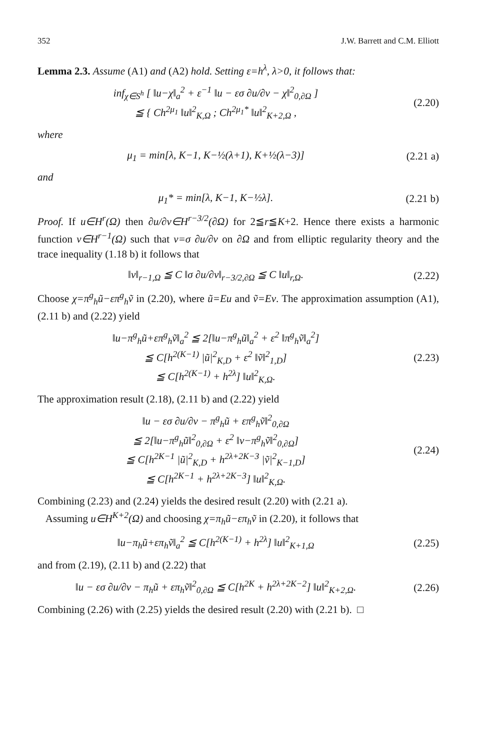352 J.W. Barrett and C.M. Elliott
Lemma 2.3. Assume (A1) and (A2) hold. Setting ε=h<sup>λ</sup>, λ>0, it follows that:
inf<sub>χ∈S<sup>h</sup></sub> [ ‖u−χ‖<sub>a</sub><sup>2</sup> + ε<sup>−1</sup> ‖u − εσ ∂u/∂ν − χ‖<sup>2</sup><sub>0,∂Ω</sub> ]
≦ { Ch<sup>2μ<sub>1</sub></sup> ‖u‖<sup>2</sup><sub>K,Ω</sub> ; Ch<sup>2μ<sub>1</sub>*</sup> ‖u‖<sup>2</sup><sub>K+2,Ω</sub> , (2.20)
where
μ<sub>1</sub> = min[λ, K−1, K−½(λ+1), K+½(λ−3)] (2.21 a)
and
μ<sub>1</sub>* = min[λ, K−1, K−½λ]. (2.21 b)
Proof. If u∈H<sup>r</sup>(Ω) then ∂u/∂ν∈H<sup>r−3/2</sup>(∂Ω) for 2≦r≦K+2. Hence there exists a harmonic function v∈H<sup>r−1</sup>(Ω) such that v=σ ∂u/∂ν on ∂Ω and from elliptic regularity theory and the trace inequality (1.18 b) it follows that
‖v‖<sub>r−1,Ω</sub> ≦ C ‖σ ∂u/∂ν‖<sub>r−3/2,∂Ω</sub> ≦ C ‖u‖<sub>r,Ω</sub>. (2.22)
Choose χ=π<sup>g</sup><sub>h</sub>ũ−επ<sup>g</sup><sub>h</sub>ṽ in (2.20), where ũ=Eu and ṽ=Ev. The approximation assumption (A1), (2.11 b) and (2.22) yield
‖u−π<sup>g</sup><sub>h</sub>ũ+επ<sup>g</sup><sub>h</sub>ṽ‖<sub>a</sub><sup>2</sup> ≦ 2[‖u−π<sup>g</sup><sub>h</sub>ũ‖<sub>a</sub><sup>2</sup> + ε<sup>2</sup> ‖π<sup>g</sup><sub>h</sub>ṽ‖<sub>a</sub><sup>2</sup>]
≦ C[h<sup>2(K−1)</sup> |ũ|<sup>2</sup><sub>K,D</sub> + ε<sup>2</sup> ‖ṽ‖<sup>2</sup><sub>1,D</sub>]
≦ C[h<sup>2(K−1)</sup> + h<sup>2λ</sup>] ‖u‖<sup>2</sup><sub>K,Ω</sub>. (2.23)
The approximation result (2.18), (2.11 b) and (2.22) yield
‖u − εσ ∂u/∂ν − π<sup>g</sup><sub>h</sub>ũ + επ<sup>g</sup><sub>h</sub>ṽ‖<sup>2</sup><sub>0,∂Ω</sub>
≦ 2[‖u−π<sup>g</sup><sub>h</sub>ũ‖<sup>2</sup><sub>0,∂Ω</sub> + ε<sup>2</sup> ‖v−π<sup>g</sup><sub>h</sub>ṽ‖<sup>2</sup><sub>0,∂Ω</sub>]
≦ C[h<sup>2K−1</sup> |ũ|<sup>2</sup><sub>K,D</sub> + h<sup>2λ+2K−3</sup> |ṽ|<sup>2</sup><sub>K−1,D</sub>]
≦ C[h<sup>2K−1</sup> + h<sup>2λ+2K−3</sup>] ‖u‖<sup>2</sup><sub>K,Ω</sub>. (2.24)
Combining (2.23) and (2.24) yields the desired result (2.20) with (2.21 a).
Assuming u∈H<sup>K+2</sup>(Ω) and choosing χ=π<sub>h</sub>ũ−επ<sub>h</sub>ṽ in (2.20), it follows that
‖u−π<sub>h</sub>ũ+επ<sub>h</sub>ṽ‖<sub>a</sub><sup>2</sup> ≦ C[h<sup>2(K−1)</sup> + h<sup>2λ</sup>] ‖u‖<sup>2</sup><sub>K+1,Ω</sub> (2.25)
and from (2.19), (2.11 b) and (2.22) that
‖u − εσ ∂u/∂ν − π<sub>h</sub>ũ + επ<sub>h</sub>ṽ‖<sup>2</sup><sub>0,∂Ω</sub> ≦ C[h<sup>2K</sup> + h<sup>2λ+2K−2</sup>] ‖u‖<sup>2</sup><sub>K+2,Ω</sub>. (2.26)
Combining (2.26) with (2.25) yields the desired result (2.20) with (2.21 b). □